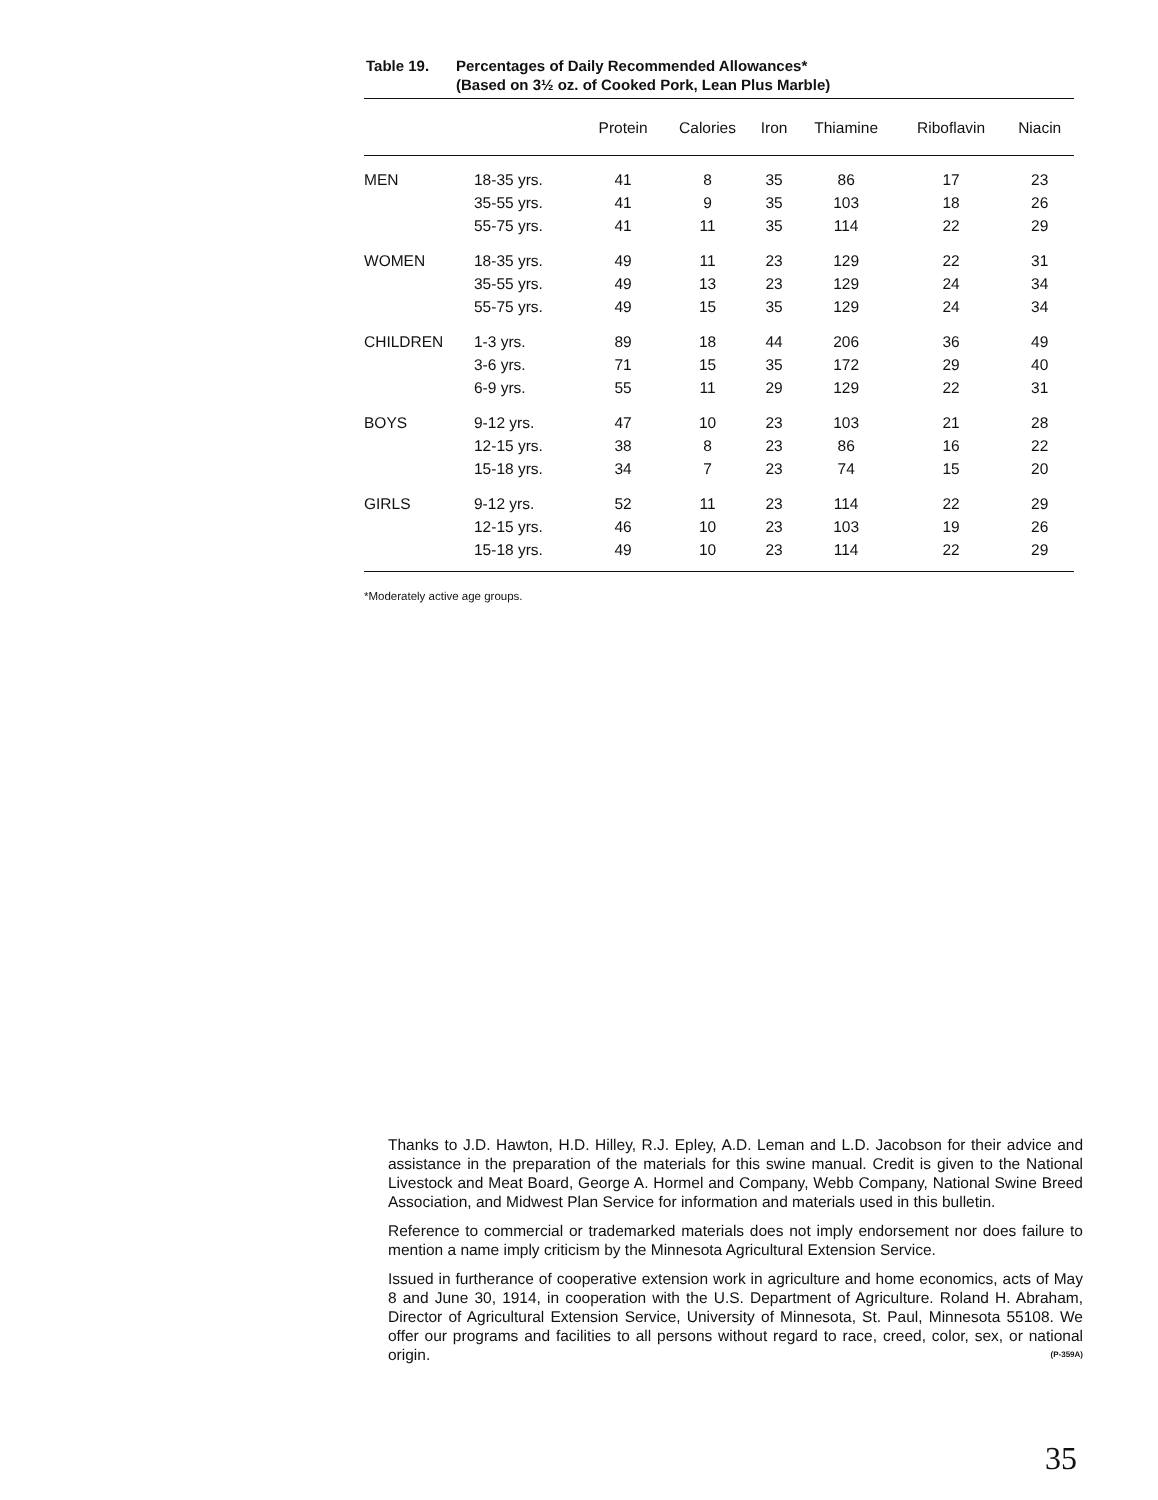Table 19. Percentages of Daily Recommended Allowances*
(Based on 3½ oz. of Cooked Pork, Lean Plus Marble)
| | | Protein | Calories | Iron | Thiamine | Riboflavin | Niacin |
| --- | --- | --- | --- | --- | --- | --- | --- |
| MEN | 18-35 yrs. | 41 | 8 | 35 | 86 | 17 | 23 |
| | 35-55 yrs. | 41 | 9 | 35 | 103 | 18 | 26 |
| | 55-75 yrs. | 41 | 11 | 35 | 114 | 22 | 29 |
| WOMEN | 18-35 yrs. | 49 | 11 | 23 | 129 | 22 | 31 |
| | 35-55 yrs. | 49 | 13 | 23 | 129 | 24 | 34 |
| | 55-75 yrs. | 49 | 15 | 35 | 129 | 24 | 34 |
| CHILDREN | 1-3 yrs. | 89 | 18 | 44 | 206 | 36 | 49 |
| | 3-6 yrs. | 71 | 15 | 35 | 172 | 29 | 40 |
| | 6-9 yrs. | 55 | 11 | 29 | 129 | 22 | 31 |
| BOYS | 9-12 yrs. | 47 | 10 | 23 | 103 | 21 | 28 |
| | 12-15 yrs. | 38 | 8 | 23 | 86 | 16 | 22 |
| | 15-18 yrs. | 34 | 7 | 23 | 74 | 15 | 20 |
| GIRLS | 9-12 yrs. | 52 | 11 | 23 | 114 | 22 | 29 |
| | 12-15 yrs. | 46 | 10 | 23 | 103 | 19 | 26 |
| | 15-18 yrs. | 49 | 10 | 23 | 114 | 22 | 29 |
*Moderately active age groups.
Thanks to J.D. Hawton, H.D. Hilley, R.J. Epley, A.D. Leman and L.D. Jacobson for their advice and assistance in the preparation of the materials for this swine manual. Credit is given to the National Livestock and Meat Board, George A. Hormel and Company, Webb Company, National Swine Breed Association, and Midwest Plan Service for information and materials used in this bulletin.
Reference to commercial or trademarked materials does not imply endorsement nor does failure to mention a name imply criticism by the Minnesota Agricultural Extension Service.
Issued in furtherance of cooperative extension work in agriculture and home economics, acts of May 8 and June 30, 1914, in cooperation with the U.S. Department of Agriculture. Roland H. Abraham, Director of Agricultural Extension Service, University of Minnesota, St. Paul, Minnesota 55108. We offer our programs and facilities to all persons without regard to race, creed, color, sex, or national origin. (P-359A)
35